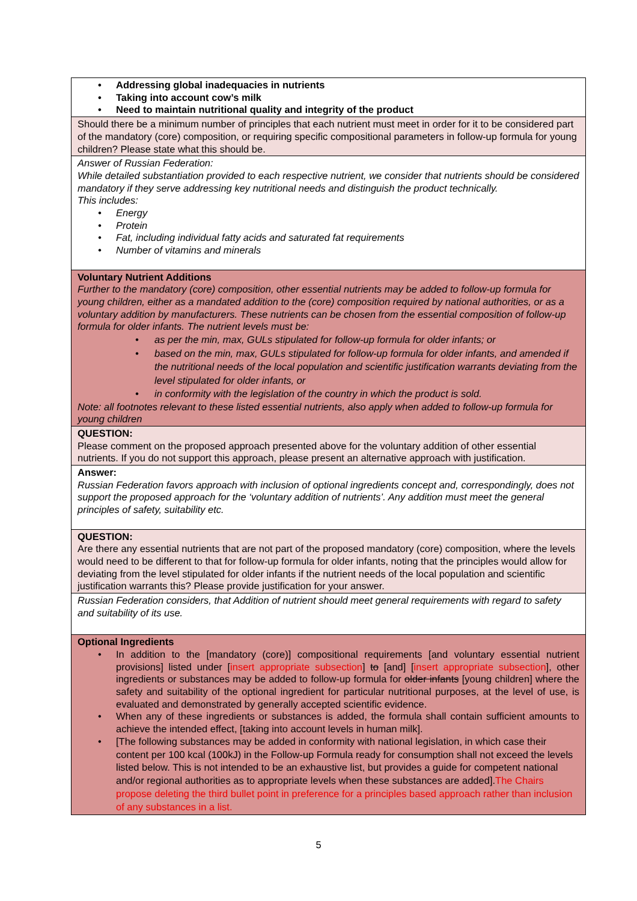| • Addressing global inadequacies in nutrients • Taking into account cow’s milk • Need to maintain nutritional quality and integrity of the product |
| Should there be a minimum number of principles that each nutrient must meet in order for it to be considered part of the mandatory (core) composition, or requiring specific compositional parameters in follow-up formula for young children? Please state what this should be. |
| Answer of Russian Federation: While detailed substantiation provided to each respective nutrient, we consider that nutrients should be considered mandatory if they serve addressing key nutritional needs and distinguish the product technically. This includes: • Energy • Protein • Fat, including individual fatty acids and saturated fat requirements • Number of vitamins and minerals |
| Voluntary Nutrient Additions Further to the mandatory (core) composition, other essential nutrients may be added to follow-up formula for young children, either as a mandated addition to the (core) composition required by national authorities, or as a voluntary addition by manufacturers. These nutrients can be chosen from the essential composition of follow-up formula for older infants. The nutrient levels must be: • as per the min, max, GULs stipulated for follow-up formula for older infants; or • based on the min, max, GULs stipulated for follow-up formula for older infants, and amended if the nutritional needs of the local population and scientific justification warrants deviating from the level stipulated for older infants, or • in conformity with the legislation of the country in which the product is sold. Note: all footnotes relevant to these listed essential nutrients, also apply when added to follow-up formula for young children |
| QUESTION: Please comment on the proposed approach presented above for the voluntary addition of other essential nutrients. If you do not support this approach, please present an alternative approach with justification. |
| Answer: Russian Federation favors approach with inclusion of optional ingredients concept and, correspondingly, does not support the proposed approach for the ‘voluntary addition of nutrients’. Any addition must meet the general principles of safety, suitability etc. |
| QUESTION: Are there any essential nutrients that are not part of the proposed mandatory (core) composition, where the levels would need to be different to that for follow-up formula for older infants, noting that the principles would allow for deviating from the level stipulated for older infants if the nutrient needs of the local population and scientific justification warrants this? Please provide justification for your answer. |
| Russian Federation considers, that Addition of nutrient should meet general requirements with regard to safety and suitability of its use. |
| Optional Ingredients • In addition to the [mandatory (core)] compositional requirements [and voluntary essential nutrient provisions] listed under [ insert appropriate subsection ] to [and] [ insert appropriate subsection ], other ingredients or substances may be added to follow-up formula for older infants [young children] where the safety and suitability of the optional ingredient for particular nutritional purposes, at the level of use, is evaluated and demonstrated by generally accepted scientific evidence. • When any of these ingredients or substances is added, the formula shall contain sufficient amounts to achieve the intended effect, [taking into account levels in human milk]. • [The following substances may be added in conformity with national legislation, in which case their content per 100 kcal (100kJ) in the Follow-up Formula ready for consumption shall not exceed the levels listed below. This is not intended to be an exhaustive list, but provides a guide for competent national and/or regional authorities as to appropriate levels when these substances are added]. The Chairs propose deleting the third bullet point in preference for a principles based approach rather than inclusion of any substances in a list. |
5